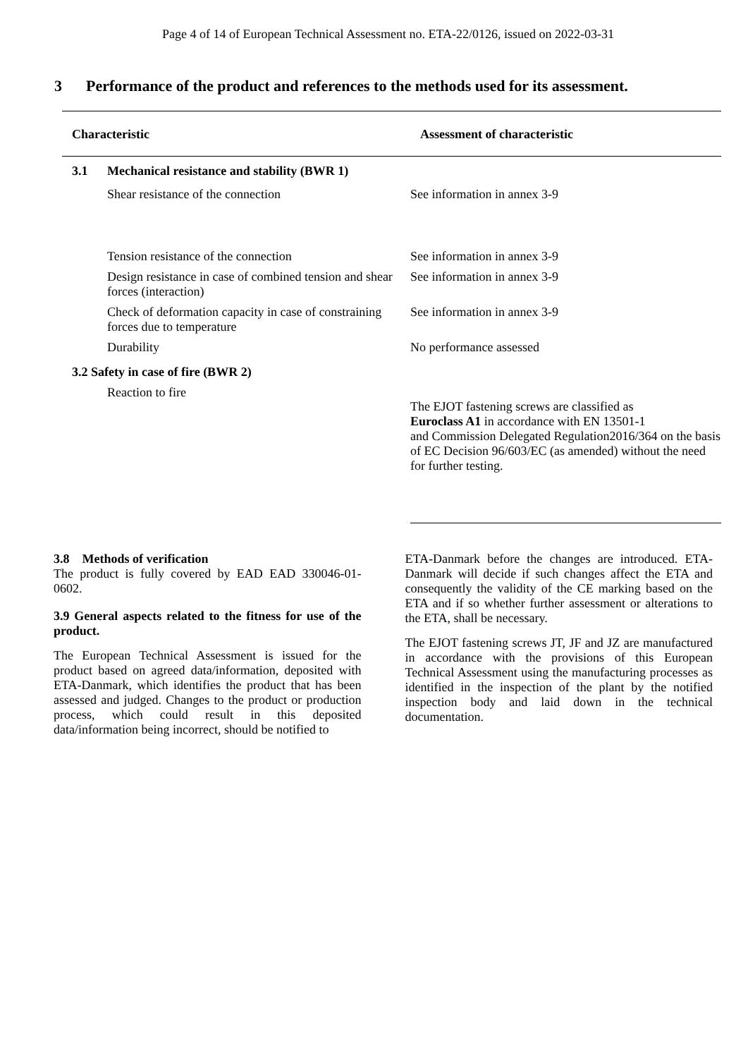Page 4 of 14 of European Technical Assessment no. ETA-22/0126, issued on 2022-03-31
3 Performance of the product and references to the methods used for its assessment.
| Characteristic | | Assessment of characteristic |
| --- | --- | --- |
| 3.1 | Mechanical resistance and stability (BWR 1) | |
| | Shear resistance of the connection | See information in annex 3-9 |
| | Tension resistance of the connection | See information in annex 3-9 |
| | Design resistance in case of combined tension and shear forces (interaction) | See information in annex 3-9 |
| | Check of deformation capacity in case of constraining forces due to temperature | See information in annex 3-9 |
| | Durability | No performance assessed |
| 3.2 Safety in case of fire (BWR 2) | | |
| | Reaction to fire | The EJOT fastening screws are classified as Euroclass A1 in accordance with EN 13501-1 and Commission Delegated Regulation2016/364 on the basis of EC Decision 96/603/EC (as amended) without the need for further testing. |
3.8 Methods of verification
The product is fully covered by EAD EAD 330046-01-0602.
3.9 General aspects related to the fitness for use of the product.
The European Technical Assessment is issued for the product based on agreed data/information, deposited with ETA-Danmark, which identifies the product that has been assessed and judged. Changes to the product or production process, which could result in this deposited data/information being incorrect, should be notified to
ETA-Danmark before the changes are introduced. ETA-Danmark will decide if such changes affect the ETA and consequently the validity of the CE marking based on the ETA and if so whether further assessment or alterations to the ETA, shall be necessary.
The EJOT fastening screws JT, JF and JZ are manufactured in accordance with the provisions of this European Technical Assessment using the manufacturing processes as identified in the inspection of the plant by the notified inspection body and laid down in the technical documentation.